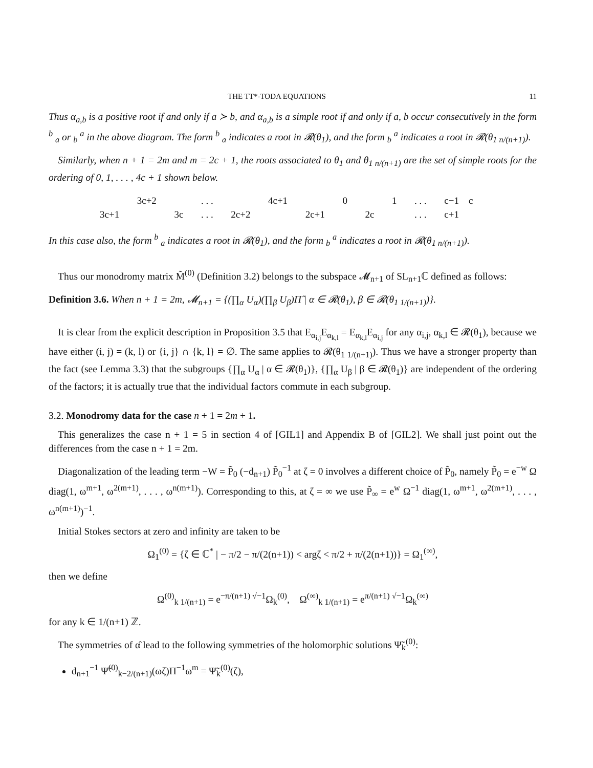THE TT*-TODA EQUATIONS 11
Thus α<sub>a,b</sub> is a positive root if and only if a ≻ b, and α<sub>a,b</sub> is a simple root if and only if a, b occur consecutively in the form <sup>b</sup> <sub>a</sub> or <sub>b</sub> <sup>a</sup> in the above diagram. The form <sup>b</sup> <sub>a</sub> indicates a root in 𝓡(θ<sub>1</sub>), and the form <sub>b</sub> <sup>a</sup> indicates a root in 𝓡(θ<sub>1 n/(n+1)</sub>).
Similarly, when n + 1 = 2m and m = 2c + 1, the roots associated to θ<sub>1</sub> and θ<sub>1 n/(n+1)</sub> are the set of simple roots for the ordering of 0, 1, . . . , 4c + 1 shown below.
3c+2 . . . 4c+1 0 1. . . c−1 c 3c+1 3c. . . 2c+2 2c+1 2c . . . c+1
In this case also, the form <sup>b</sup> <sub>a</sub> indicates a root in 𝓡(θ<sub>1</sub>), and the form <sub>b</sub> <sup>a</sup> indicates a root in 𝓡(θ<sub>1 n/(n+1)</sub>).
Thus our monodromy matrix M̃<sup>(0)</sup> (Definition 3.2) belongs to the subspace 𝓜<sub>n+1</sub> of SL<sub>n+1</sub>ℂ defined as follows:
Definition 3.6. When n + 1 = 2m, 𝓜<sub>n+1</sub> = {(∏<sub>α</sub> U<sub>α</sub>)(∏<sub>β</sub> U<sub>β</sub>)Π̂ | α ∈ 𝓡(θ<sub>1</sub>), β ∈ 𝓡(θ<sub>1 1/(n+1)</sub>)}.
It is clear from the explicit description in Proposition 3.5 that E<sub>α<sub>i,j</sub></sub>E<sub>α<sub>k,l</sub></sub> = E<sub>α<sub>k,l</sub></sub>E<sub>α<sub>i,j</sub></sub> for any α<sub>i,j</sub>, α<sub>k,l</sub> ∈ 𝓡(θ<sub>1</sub>), because we have either (i, j) = (k, l) or {i, j} ∩ {k, l} = ∅. The same applies to 𝓡(θ<sub>1 1/(n+1)</sub>). Thus we have a stronger property than the fact (see Lemma 3.3) that the subgroups {∏<sub>α</sub> U<sub>α</sub> | α ∈ 𝓡(θ<sub>1</sub>)}, {∏<sub>α</sub> U<sub>β</sub> | β ∈ 𝓡(θ<sub>1</sub>)} are independent of the ordering of the factors; it is actually true that the individual factors commute in each subgroup.
3.2. Monodromy data for the case n + 1 = 2m + 1.
This generalizes the case n + 1 = 5 in section 4 of [GIL1] and Appendix B of [GIL2]. We shall just point out the differences from the case n + 1 = 2m.
Diagonalization of the leading term −W = P̃<sub>0</sub> (−d<sub>n+1</sub>) P̃<sub>0</sub><sup>−1</sup> at ζ = 0 involves a different choice of P̃<sub>0</sub>, namely P̃<sub>0</sub> = e<sup>−w</sup> Ω diag(1, ω<sup>m+1</sup>, ω<sup>2(m+1)</sup>, . . . , ω<sup>n(m+1)</sup>). Corresponding to this, at ζ = ∞ we use P̃<sub>∞</sub> = e<sup>w</sup> Ω<sup>−1</sup> diag(1, ω<sup>m+1</sup>, ω<sup>2(m+1)</sup>, . . . , ω<sup>n(m+1)</sup>)<sup>−1</sup>.
Initial Stokes sectors at zero and infinity are taken to be
Ω<sub>1</sub><sup>(0)</sup> = {ζ ∈ ℂ<sup>*</sup> | − π/2 − π/(2(n+1)) < argζ < π/2 + π/(2(n+1))} = Ω<sub>1</sub><sup>(∞)</sup>,
then we define
Ω<sup>(0)</sup><sub>k 1/(n+1)</sub> = e<sup>−π/(n+1) √−1</sup>Ω<sub>k</sub><sup>(0)</sup>, Ω<sup>(∞)</sup><sub>k 1/(n+1)</sub> = e<sup>π/(n+1) √−1</sup>Ω<sub>k</sub><sup>(∞)</sup>
for any k ∈ 1/(n+1) ℤ.
The symmetries of α̂ lead to the following symmetries of the holomorphic solutions Ψ̃<sub>k</sub><sup>(0)</sup>:
d<sub>n+1</sub><sup>−1</sup> Ψ̃<sup>(0)</sup><sub>k−2/(n+1)</sub>(ωζ)Π<sup>−1</sup>ω<sup>m</sup> = Ψ̃<sub>k</sub><sup>(0)</sup>(ζ),